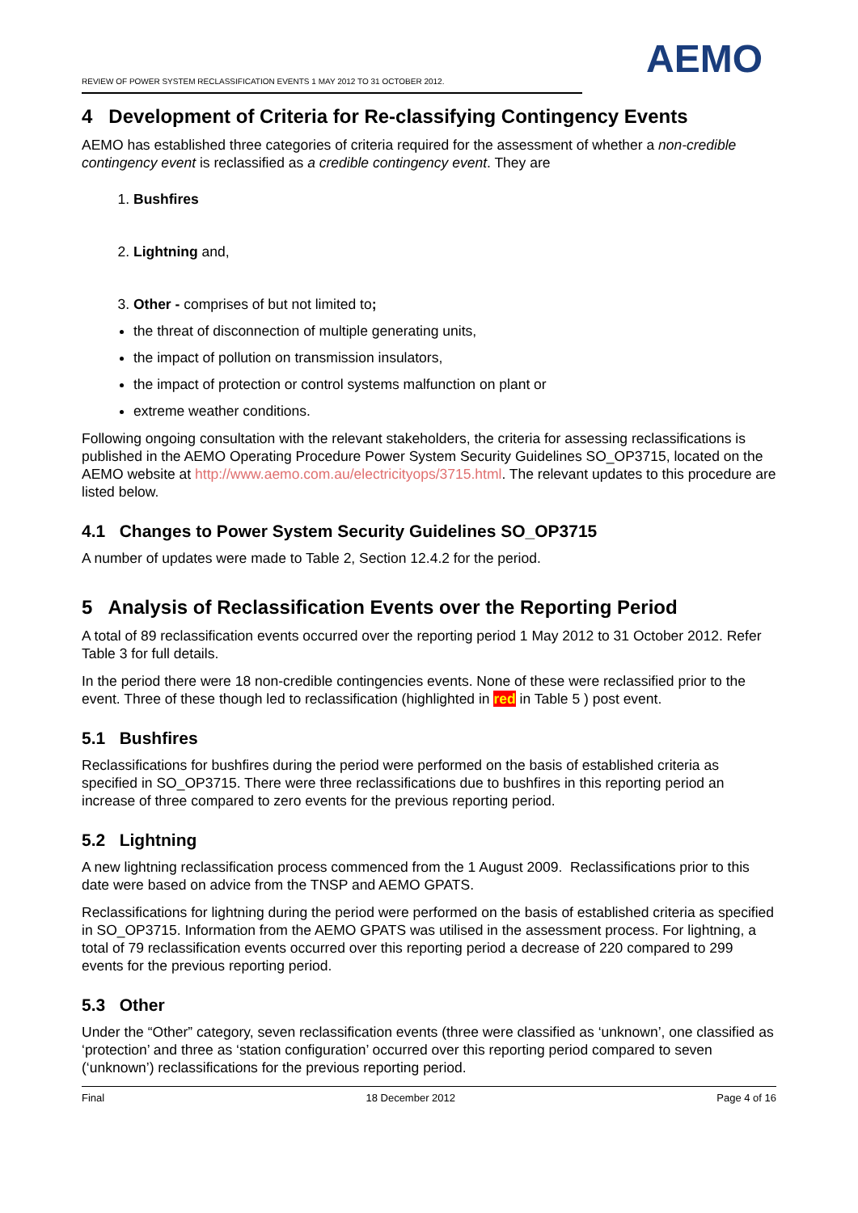REVIEW OF POWER SYSTEM RECLASSIFICATION EVENTS 1 MAY 2012 TO 31 OCTOBER 2012.
AEMO
4 Development of Criteria for Re-classifying Contingency Events
AEMO has established three categories of criteria required for the assessment of whether a non-credible contingency event is reclassified as a credible contingency event. They are
1. Bushfires
2. Lightning and,
3. Other - comprises of but not limited to;
the threat of disconnection of multiple generating units,
the impact of pollution on transmission insulators,
the impact of protection or control systems malfunction on plant or
extreme weather conditions.
Following ongoing consultation with the relevant stakeholders, the criteria for assessing reclassifications is published in the AEMO Operating Procedure Power System Security Guidelines SO_OP3715, located on the AEMO website at http://www.aemo.com.au/electricityops/3715.html. The relevant updates to this procedure are listed below.
4.1 Changes to Power System Security Guidelines SO_OP3715
A number of updates were made to Table 2, Section 12.4.2 for the period.
5 Analysis of Reclassification Events over the Reporting Period
A total of 89 reclassification events occurred over the reporting period 1 May 2012 to 31 October 2012. Refer Table 3 for full details.
In the period there were 18 non-credible contingencies events. None of these were reclassified prior to the event. Three of these though led to reclassification (highlighted in red in Table 5 ) post event.
5.1 Bushfires
Reclassifications for bushfires during the period were performed on the basis of established criteria as specified in SO_OP3715. There were three reclassifications due to bushfires in this reporting period an increase of three compared to zero events for the previous reporting period.
5.2 Lightning
A new lightning reclassification process commenced from the 1 August 2009. Reclassifications prior to this date were based on advice from the TNSP and AEMO GPATS.
Reclassifications for lightning during the period were performed on the basis of established criteria as specified in SO_OP3715. Information from the AEMO GPATS was utilised in the assessment process. For lightning, a total of 79 reclassification events occurred over this reporting period a decrease of 220 compared to 299 events for the previous reporting period.
5.3 Other
Under the “Other” category, seven reclassification events (three were classified as ‘unknown’, one classified as ‘protection’ and three as ‘station configuration’ occurred over this reporting period compared to seven (‘unknown’) reclassifications for the previous reporting period.
Final 18 December 2012 Page 4 of 16